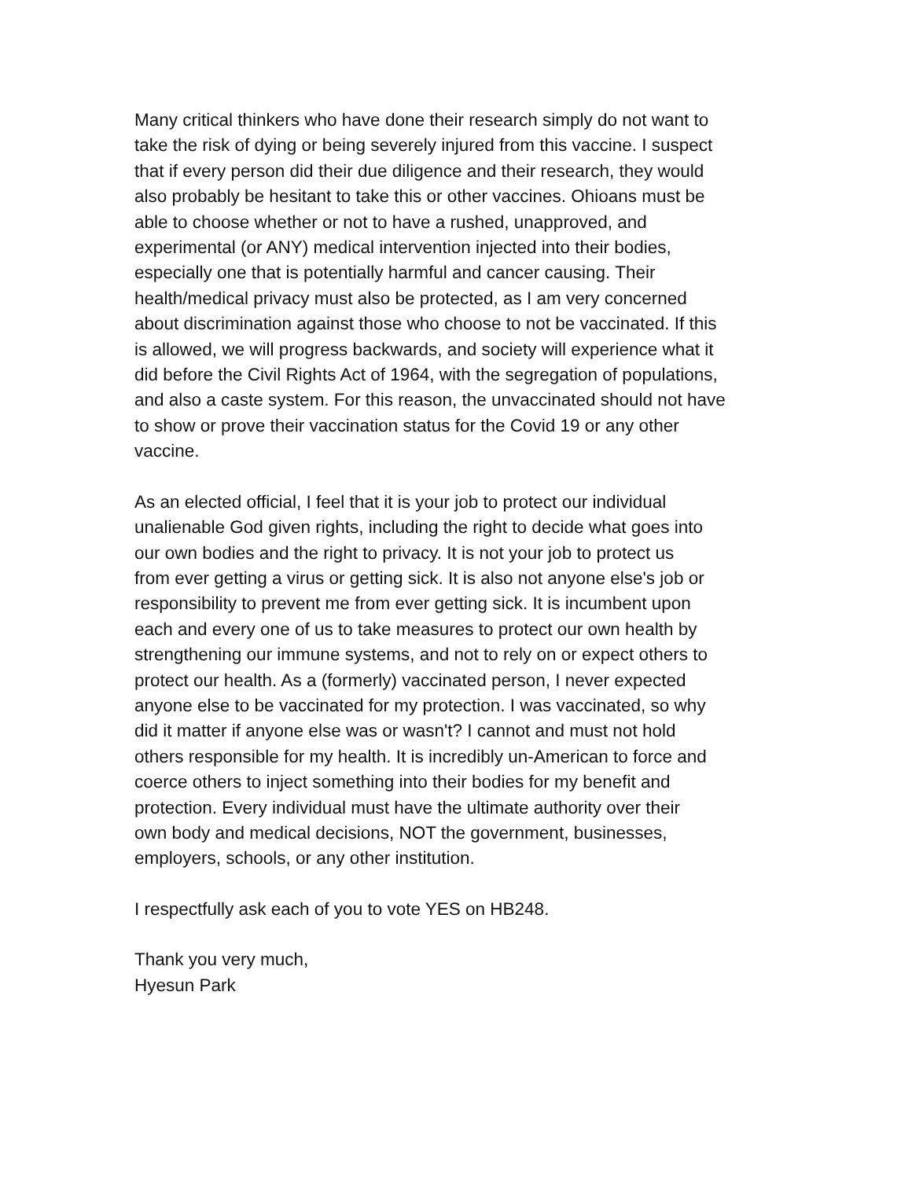Many critical thinkers who have done their research simply do not want to take the risk of dying or being severely injured from this vaccine. I suspect that if every person did their due diligence and their research, they would also probably be hesitant to take this or other vaccines. Ohioans must be able to choose whether or not to have a rushed, unapproved, and experimental (or ANY) medical intervention injected into their bodies, especially one that is potentially harmful and cancer causing. Their health/medical privacy must also be protected, as I am very concerned about discrimination against those who choose to not be vaccinated. If this is allowed, we will progress backwards, and society will experience what it did before the Civil Rights Act of 1964, with the segregation of populations, and also a caste system. For this reason, the unvaccinated should not have to show or prove their vaccination status for the Covid 19 or any other vaccine.
As an elected official, I feel that it is your job to protect our individual unalienable God given rights, including the right to decide what goes into our own bodies and the right to privacy. It is not your job to protect us from ever getting a virus or getting sick. It is also not anyone else's job or responsibility to prevent me from ever getting sick. It is incumbent upon each and every one of us to take measures to protect our own health by strengthening our immune systems, and not to rely on or expect others to protect our health. As a (formerly) vaccinated person, I never expected anyone else to be vaccinated for my protection. I was vaccinated, so why did it matter if anyone else was or wasn't? I cannot and must not hold others responsible for my health. It is incredibly un-American to force and coerce others to inject something into their bodies for my benefit and protection. Every individual must have the ultimate authority over their own body and medical decisions, NOT the government, businesses, employers, schools, or any other institution.
I respectfully ask each of you to vote YES on HB248.
Thank you very much, Hyesun Park